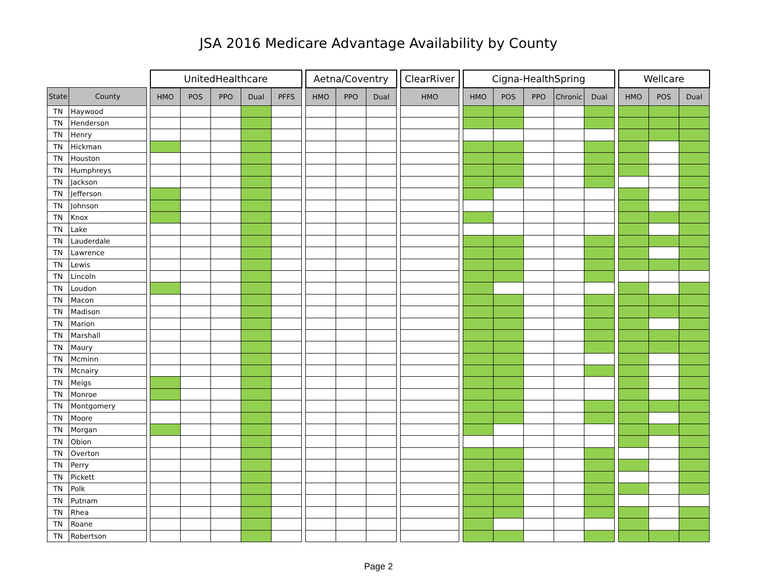JSA 2016 Medicare Advantage Availability by County
| | | | UnitedHealthcare | | | | | | Aetna/Coventry | | | | ClearRiver | | Cigna-HealthSpring | | | | | | Wellcare | | |
| --- | --- | --- | --- | --- | --- | --- | --- | --- | --- | --- | --- | --- | --- | --- | --- | --- | --- | --- | --- | --- | --- | --- | --- |
| State | County | | HMO | POS | PPO | Dual | PFFS | | HMO | PPO | Dual | | HMO | | HMO | POS | PPO | Chronic | Dual | | HMO | POS | Dual |
| TN | Haywood | | | | | | | | | | | | | | | | | | | | | | |
| TN | Henderson | | | | | | | | | | | | | | | | | | | | | | |
| TN | Henry | | | | | | | | | | | | | | | | | | | | | | |
| TN | Hickman | | | | | | | | | | | | | | | | | | | | | | |
| TN | Houston | | | | | | | | | | | | | | | | | | | | | | |
| TN | Humphreys | | | | | | | | | | | | | | | | | | | | | | |
| TN | Jackson | | | | | | | | | | | | | | | | | | | | | | |
| TN | Jefferson | | | | | | | | | | | | | | | | | | | | | | |
| TN | Johnson | | | | | | | | | | | | | | | | | | | | | | |
| TN | Knox | | | | | | | | | | | | | | | | | | | | | | |
| TN | Lake | | | | | | | | | | | | | | | | | | | | | | |
| TN | Lauderdale | | | | | | | | | | | | | | | | | | | | | | |
| TN | Lawrence | | | | | | | | | | | | | | | | | | | | | | |
| TN | Lewis | | | | | | | | | | | | | | | | | | | | | | |
| TN | Lincoln | | | | | | | | | | | | | | | | | | | | | | |
| TN | Loudon | | | | | | | | | | | | | | | | | | | | | | |
| TN | Macon | | | | | | | | | | | | | | | | | | | | | | |
| TN | Madison | | | | | | | | | | | | | | | | | | | | | | |
| TN | Marion | | | | | | | | | | | | | | | | | | | | | | |
| TN | Marshall | | | | | | | | | | | | | | | | | | | | | | |
| TN | Maury | | | | | | | | | | | | | | | | | | | | | | |
| TN | Mcminn | | | | | | | | | | | | | | | | | | | | | | |
| TN | Mcnairy | | | | | | | | | | | | | | | | | | | | | | |
| TN | Meigs | | | | | | | | | | | | | | | | | | | | | | |
| TN | Monroe | | | | | | | | | | | | | | | | | | | | | | |
| TN | Montgomery | | | | | | | | | | | | | | | | | | | | | | |
| TN | Moore | | | | | | | | | | | | | | | | | | | | | | |
| TN | Morgan | | | | | | | | | | | | | | | | | | | | | | |
| TN | Obion | | | | | | | | | | | | | | | | | | | | | | |
| TN | Overton | | | | | | | | | | | | | | | | | | | | | | |
| TN | Perry | | | | | | | | | | | | | | | | | | | | | | |
| TN | Pickett | | | | | | | | | | | | | | | | | | | | | | |
| TN | Polk | | | | | | | | | | | | | | | | | | | | | | |
| TN | Putnam | | | | | | | | | | | | | | | | | | | | | | |
| TN | Rhea | | | | | | | | | | | | | | | | | | | | | | |
| TN | Roane | | | | | | | | | | | | | | | | | | | | | | |
| TN | Robertson | | | | | | | | | | | | | | | | | | | | | | |
Page 2